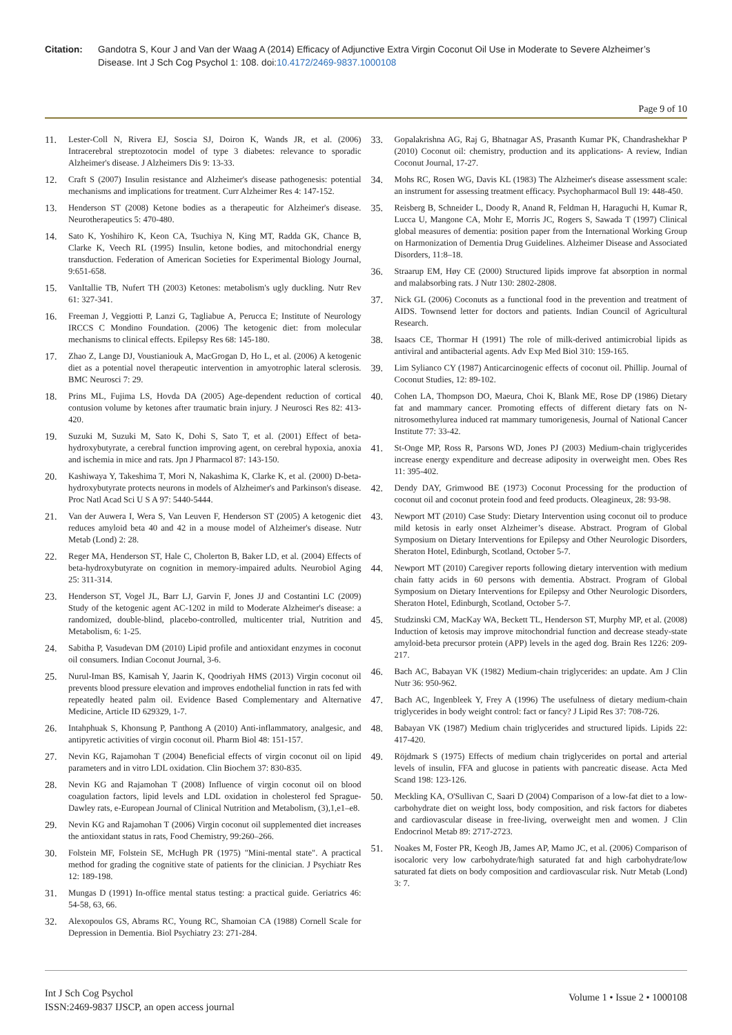Citation: Gandotra S, Kour J and Van der Waag A (2014) Efficacy of Adjunctive Extra Virgin Coconut Oil Use in Moderate to Severe Alzheimer’s Disease. Int J Sch Cog Psychol 1: 108. doi:10.4172/2469-9837.1000108
Page 9 of 10
11. Lester-Coll N, Rivera EJ, Soscia SJ, Doiron K, Wands JR, et al. (2006) Intracerebral streptozotocin model of type 3 diabetes: relevance to sporadic Alzheimer's disease. J Alzheimers Dis 9: 13-33.
12. Craft S (2007) Insulin resistance and Alzheimer's disease pathogenesis: potential mechanisms and implications for treatment. Curr Alzheimer Res 4: 147-152.
13. Henderson ST (2008) Ketone bodies as a therapeutic for Alzheimer's disease. Neurotherapeutics 5: 470-480.
14. Sato K, Yoshihiro K, Keon CA, Tsuchiya N, King MT, Radda GK, Chance B, Clarke K, Veech RL (1995) Insulin, ketone bodies, and mitochondrial energy transduction. Federation of American Societies for Experimental Biology Journal, 9:651-658.
15. VanItallie TB, Nufert TH (2003) Ketones: metabolism's ugly duckling. Nutr Rev 61: 327-341.
16. Freeman J, Veggiotti P, Lanzi G, Tagliabue A, Perucca E; Institute of Neurology IRCCS C Mondino Foundation. (2006) The ketogenic diet: from molecular mechanisms to clinical effects. Epilepsy Res 68: 145-180.
17. Zhao Z, Lange DJ, Voustianiouk A, MacGrogan D, Ho L, et al. (2006) A ketogenic diet as a potential novel therapeutic intervention in amyotrophic lateral sclerosis. BMC Neurosci 7: 29.
18. Prins ML, Fujima LS, Hovda DA (2005) Age-dependent reduction of cortical contusion volume by ketones after traumatic brain injury. J Neurosci Res 82: 413-420.
19. Suzuki M, Suzuki M, Sato K, Dohi S, Sato T, et al. (2001) Effect of beta-hydroxybutyrate, a cerebral function improving agent, on cerebral hypoxia, anoxia and ischemia in mice and rats. Jpn J Pharmacol 87: 143-150.
20. Kashiwaya Y, Takeshima T, Mori N, Nakashima K, Clarke K, et al. (2000) D-beta-hydroxybutyrate protects neurons in models of Alzheimer's and Parkinson's disease. Proc Natl Acad Sci U S A 97: 5440-5444.
21. Van der Auwera I, Wera S, Van Leuven F, Henderson ST (2005) A ketogenic diet reduces amyloid beta 40 and 42 in a mouse model of Alzheimer's disease. Nutr Metab (Lond) 2: 28.
22. Reger MA, Henderson ST, Hale C, Cholerton B, Baker LD, et al. (2004) Effects of beta-hydroxybutyrate on cognition in memory-impaired adults. Neurobiol Aging 25: 311-314.
23. Henderson ST, Vogel JL, Barr LJ, Garvin F, Jones JJ and Costantini LC (2009) Study of the ketogenic agent AC-1202 in mild to Moderate Alzheimer's disease: a randomized, double-blind, placebo-controlled, multicenter trial, Nutrition and Metabolism, 6: 1-25.
24. Sabitha P, Vasudevan DM (2010) Lipid profile and antioxidant enzymes in coconut oil consumers. Indian Coconut Journal, 3-6.
25. Nurul-Iman BS, Kamisah Y, Jaarin K, Qoodriyah HMS (2013) Virgin coconut oil prevents blood pressure elevation and improves endothelial function in rats fed with repeatedly heated palm oil. Evidence Based Complementary and Alternative Medicine, Article ID 629329, 1-7.
26. Intahphuak S, Khonsung P, Panthong A (2010) Anti-inflammatory, analgesic, and antipyretic activities of virgin coconut oil. Pharm Biol 48: 151-157.
27. Nevin KG, Rajamohan T (2004) Beneficial effects of virgin coconut oil on lipid parameters and in vitro LDL oxidation. Clin Biochem 37: 830-835.
28. Nevin KG and Rajamohan T (2008) Influence of virgin coconut oil on blood coagulation factors, lipid levels and LDL oxidation in cholesterol fed Sprague-Dawley rats, e-European Journal of Clinical Nutrition and Metabolism, (3),1,e1–e8.
29. Nevin KG and Rajamohan T (2006) Virgin coconut oil supplemented diet increases the antioxidant status in rats, Food Chemistry, 99:260–266.
30. Folstein MF, Folstein SE, McHugh PR (1975) "Mini-mental state". A practical method for grading the cognitive state of patients for the clinician. J Psychiatr Res 12: 189-198.
31. Mungas D (1991) In-office mental status testing: a practical guide. Geriatrics 46: 54-58, 63, 66.
32. Alexopoulos GS, Abrams RC, Young RC, Shamoian CA (1988) Cornell Scale for Depression in Dementia. Biol Psychiatry 23: 271-284.
33. Gopalakrishna AG, Raj G, Bhatnagar AS, Prasanth Kumar PK, Chandrashekhar P (2010) Coconut oil: chemistry, production and its applications- A review, Indian Coconut Journal, 17-27.
34. Mohs RC, Rosen WG, Davis KL (1983) The Alzheimer's disease assessment scale: an instrument for assessing treatment efficacy. Psychopharmacol Bull 19: 448-450.
35. Reisberg B, Schneider L, Doody R, Anand R, Feldman H, Haraguchi H, Kumar R, Lucca U, Mangone CA, Mohr E, Morris JC, Rogers S, Sawada T (1997) Clinical global measures of dementia: position paper from the International Working Group on Harmonization of Dementia Drug Guidelines. Alzheimer Disease and Associated Disorders, 11:8–18.
36. Straarup EM, Høy CE (2000) Structured lipids improve fat absorption in normal and malabsorbing rats. J Nutr 130: 2802-2808.
37. Nick GL (2006) Coconuts as a functional food in the prevention and treatment of AIDS. Townsend letter for doctors and patients. Indian Council of Agricultural Research.
38. Isaacs CE, Thormar H (1991) The role of milk-derived antimicrobial lipids as antiviral and antibacterial agents. Adv Exp Med Biol 310: 159-165.
39. Lim Sylianco CY (1987) Anticarcinogenic effects of coconut oil. Phillip. Journal of Coconut Studies, 12: 89-102.
40. Cohen LA, Thompson DO, Maeura, Choi K, Blank ME, Rose DP (1986) Dietary fat and mammary cancer. Promoting effects of different dietary fats on N-nitrosomethylurea induced rat mammary tumorigenesis, Journal of National Cancer Institute 77: 33-42.
41. St-Onge MP, Ross R, Parsons WD, Jones PJ (2003) Medium-chain triglycerides increase energy expenditure and decrease adiposity in overweight men. Obes Res 11: 395-402.
42. Dendy DAY, Grimwood BE (1973) Coconut Processing for the production of coconut oil and coconut protein food and feed products. Oleagineux, 28: 93-98.
43. Newport MT (2010) Case Study: Dietary Intervention using coconut oil to produce mild ketosis in early onset Alzheimer’s disease. Abstract. Program of Global Symposium on Dietary Interventions for Epilepsy and Other Neurologic Disorders, Sheraton Hotel, Edinburgh, Scotland, October 5-7.
44. Newport MT (2010) Caregiver reports following dietary intervention with medium chain fatty acids in 60 persons with dementia. Abstract. Program of Global Symposium on Dietary Interventions for Epilepsy and Other Neurologic Disorders, Sheraton Hotel, Edinburgh, Scotland, October 5-7.
45. Studzinski CM, MacKay WA, Beckett TL, Henderson ST, Murphy MP, et al. (2008) Induction of ketosis may improve mitochondrial function and decrease steady-state amyloid-beta precursor protein (APP) levels in the aged dog. Brain Res 1226: 209-217.
46. Bach AC, Babayan VK (1982) Medium-chain triglycerides: an update. Am J Clin Nutr 36: 950-962.
47. Bach AC, Ingenbleek Y, Frey A (1996) The usefulness of dietary medium-chain triglycerides in body weight control: fact or fancy? J Lipid Res 37: 708-726.
48. Babayan VK (1987) Medium chain triglycerides and structured lipids. Lipids 22: 417-420.
49. Röjdmark S (1975) Effects of medium chain triglycerides on portal and arterial levels of insulin, FFA and glucose in patients with pancreatic disease. Acta Med Scand 198: 123-126.
50. Meckling KA, O'Sullivan C, Saari D (2004) Comparison of a low-fat diet to a low-carbohydrate diet on weight loss, body composition, and risk factors for diabetes and cardiovascular disease in free-living, overweight men and women. J Clin Endocrinol Metab 89: 2717-2723.
51. Noakes M, Foster PR, Keogh JB, James AP, Mamo JC, et al. (2006) Comparison of isocaloric very low carbohydrate/high saturated fat and high carbohydrate/low saturated fat diets on body composition and cardiovascular risk. Nutr Metab (Lond) 3: 7.
Int J Sch Cog Psychol
ISSN:2469-9837 IJSCP, an open access journal
Volume 1 • Issue 2 • 1000108